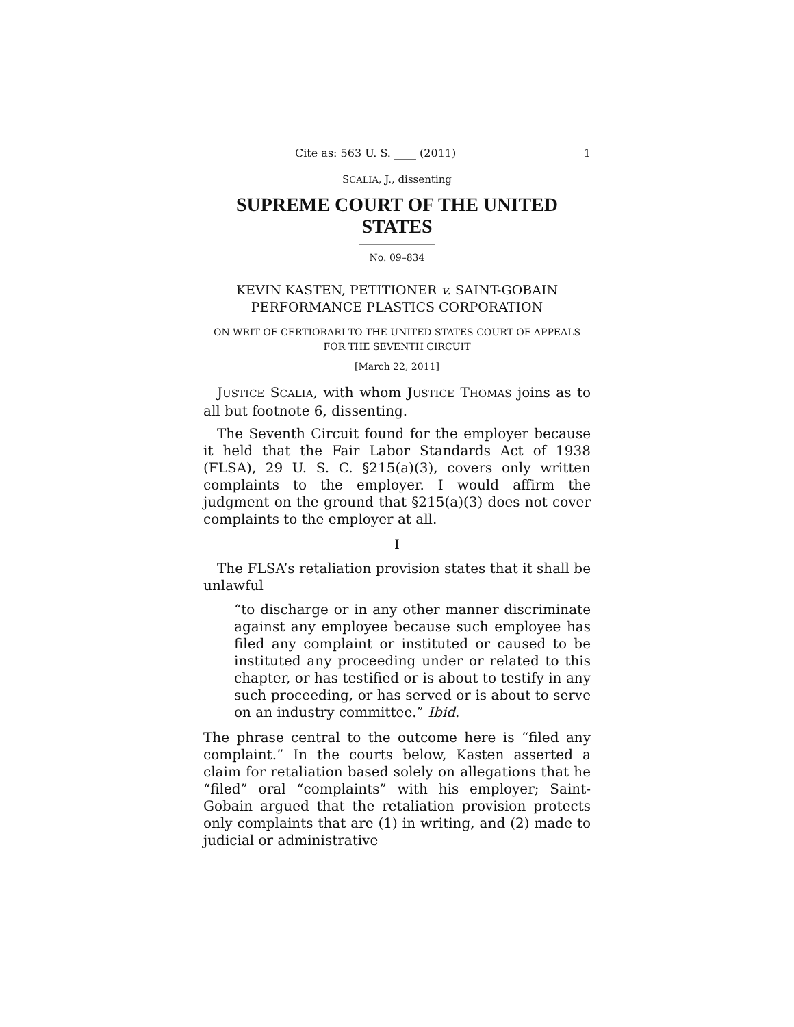Cite as: 563 U. S. ____ (2011) 1
SCALIA, J., dissenting
SUPREME COURT OF THE UNITED STATES
No. 09–834
KEVIN KASTEN, PETITIONER v. SAINT-GOBAIN PERFORMANCE PLASTICS CORPORATION
ON WRIT OF CERTIORARI TO THE UNITED STATES COURT OF APPEALS FOR THE SEVENTH CIRCUIT
[March 22, 2011]
JUSTICE SCALIA, with whom JUSTICE THOMAS joins as to all but footnote 6, dissenting.
The Seventh Circuit found for the employer because it held that the Fair Labor Standards Act of 1938 (FLSA), 29 U. S. C. §215(a)(3), covers only written complaints to the employer. I would affirm the judgment on the ground that §215(a)(3) does not cover complaints to the employer at all.
I
The FLSA’s retaliation provision states that it shall be unlawful
“to discharge or in any other manner discriminate against any employee because such employee has filed any complaint or instituted or caused to be instituted any proceeding under or related to this chapter, or has testified or is about to testify in any such proceeding, or has served or is about to serve on an industry committee.” Ibid.
The phrase central to the outcome here is “filed any complaint.” In the courts below, Kasten asserted a claim for retaliation based solely on allegations that he “filed” oral “complaints” with his employer; Saint-Gobain argued that the retaliation provision protects only complaints that are (1) in writing, and (2) made to judicial or administrative